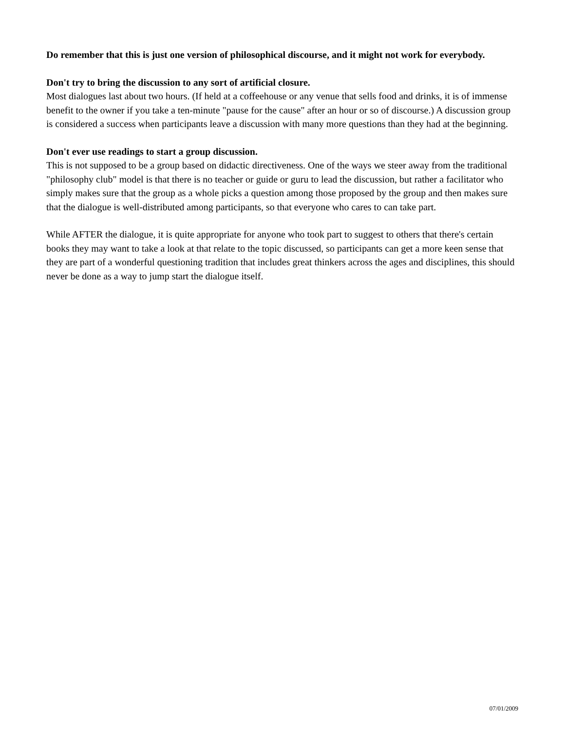Do remember that this is just one version of philosophical discourse, and it might not work for everybody.
Don't try to bring the discussion to any sort of artificial closure.
Most dialogues last about two hours. (If held at a coffeehouse or any venue that sells food and drinks, it is of immense benefit to the owner if you take a ten-minute "pause for the cause" after an hour or so of discourse.) A discussion group is considered a success when participants leave a discussion with many more questions than they had at the beginning.
Don't ever use readings to start a group discussion.
This is not supposed to be a group based on didactic directiveness. One of the ways we steer away from the traditional "philosophy club" model is that there is no teacher or guide or guru to lead the discussion, but rather a facilitator who simply makes sure that the group as a whole picks a question among those proposed by the group and then makes sure that the dialogue is well-distributed among participants, so that everyone who cares to can take part.
While AFTER the dialogue, it is quite appropriate for anyone who took part to suggest to others that there's certain books they may want to take a look at that relate to the topic discussed, so participants can get a more keen sense that they are part of a wonderful questioning tradition that includes great thinkers across the ages and disciplines, this should never be done as a way to jump start the dialogue itself.
07/01/2009